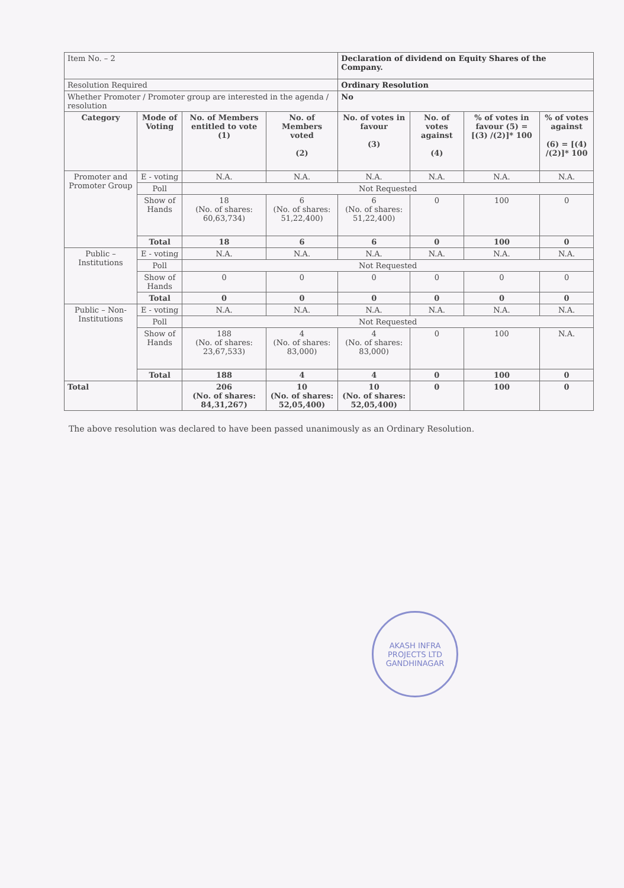| Item No. – 2 | | | | Declaration of dividend on Equity Shares of the Company. | | | |
| Resolution Required | | | | Ordinary Resolution | | | |
| Whether Promoter / Promoter group are interested in the agenda / resolution | | | | No | | | |
| Category | Mode of Voting | No. of Members entitled to vote (1) | No. of Members voted (2) | No. of votes in favour (3) | No. of votes against (4) | % of votes in favour (5) = [(3) /(2)]* 100 | % of votes against (6) = [(4) /(2)]* 100 |
| Promoter and Promoter Group | E - voting | N.A. | N.A. | N.A. | N.A. | N.A. | N.A. |
| | Poll | Not Requested | | | | | |
| | Show of Hands | 18 (No. of shares: 60,63,734) | 6 (No. of shares: 51,22,400) | 6 (No. of shares: 51,22,400) | 0 | 100 | 0 |
| | Total | 18 | 6 | 6 | 0 | 100 | 0 |
| Public – Institutions | E - voting | N.A. | N.A. | N.A. | N.A. | N.A. | N.A. |
| | Poll | Not Requested | | | | | |
| | Show of Hands | 0 | 0 | 0 | 0 | 0 | 0 |
| | Total | 0 | 0 | 0 | 0 | 0 | 0 |
| Public – Non-Institutions | E - voting | N.A. | N.A. | N.A. | N.A. | N.A. | N.A. |
| | Poll | Not Requested | | | | | |
| | Show of Hands | 188 (No. of shares: 23,67,533) | 4 (No. of shares: 83,000) | 4 (No. of shares: 83,000) | 0 | 100 | N.A. |
| | Total | 188 | 4 | 4 | 0 | 100 | 0 |
| Total | | 206 (No. of shares: 84,31,267) | 10 (No. of shares: 52,05,400) | 10 (No. of shares: 52,05,400) | 0 | 100 | 0 |
The above resolution was declared to have been passed unanimously as an Ordinary Resolution.
AKASH INFRA PROJECTS LTD
GANDHINAGAR